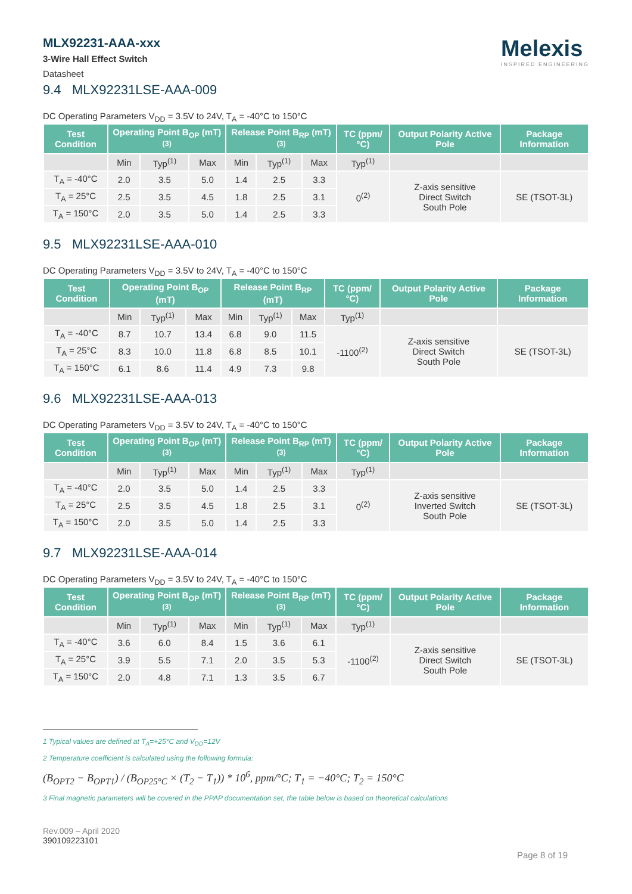MLX92231-AAA-xxx
3-Wire Hall Effect Switch
Datasheet
Melexis
INSPIRED ENGINEERING
9.4 MLX92231LSE-AAA-009
DC Operating Parameters V<sub>DD</sub> = 3.5V to 24V, T<sub>A</sub> = -40°C to 150°C
| Test Condition | Operating Point B<sub>OP</sub> (mT) <sup>(3)</sup> | | | Release Point B<sub>RP</sub> (mT) <sup>(3)</sup> | | | TC (ppm/°C) | Output Polarity Active Pole | Package Information |
| --- | --- | --- | --- | --- | --- | --- | --- | --- | --- |
| | Min | Typ<sup>(1)</sup> | Max | Min | Typ<sup>(1)</sup> | Max | Typ<sup>(1)</sup> | | |
| T<sub>A</sub> = -40°C | 2.0 | 3.5 | 5.0 | 1.4 | 2.5 | 3.3 | 0<sup>(2)</sup> | Z-axis sensitive Direct Switch South Pole | SE (TSOT-3L) |
| T<sub>A</sub> = 25°C | 2.5 | 3.5 | 4.5 | 1.8 | 2.5 | 3.1 | | | |
| T<sub>A</sub> = 150°C | 2.0 | 3.5 | 5.0 | 1.4 | 2.5 | 3.3 | | | |
9.5 MLX92231LSE-AAA-010
DC Operating Parameters V<sub>DD</sub> = 3.5V to 24V, T<sub>A</sub> = -40°C to 150°C
| Test Condition | Operating Point B<sub>OP</sub> (mT) | | | Release Point B<sub>RP</sub> (mT) | | | TC (ppm/°C) | Output Polarity Active Pole | Package Information |
| --- | --- | --- | --- | --- | --- | --- | --- | --- | --- |
| | Min | Typ<sup>(1)</sup> | Max | Min | Typ<sup>(1)</sup> | Max | Typ<sup>(1)</sup> | | |
| T<sub>A</sub> = -40°C | 8.7 | 10.7 | 13.4 | 6.8 | 9.0 | 11.5 | -1100<sup>(2)</sup> | Z-axis sensitive Direct Switch South Pole | SE (TSOT-3L) |
| T<sub>A</sub> = 25°C | 8.3 | 10.0 | 11.8 | 6.8 | 8.5 | 10.1 | | | |
| T<sub>A</sub> = 150°C | 6.1 | 8.6 | 11.4 | 4.9 | 7.3 | 9.8 | | | |
9.6 MLX92231LSE-AAA-013
DC Operating Parameters V<sub>DD</sub> = 3.5V to 24V, T<sub>A</sub> = -40°C to 150°C
| Test Condition | Operating Point B<sub>OP</sub> (mT) <sup>(3)</sup> | | | Release Point B<sub>RP</sub> (mT) <sup>(3)</sup> | | | TC (ppm/°C) | Output Polarity Active Pole | Package Information |
| --- | --- | --- | --- | --- | --- | --- | --- | --- | --- |
| | Min | Typ<sup>(1)</sup> | Max | Min | Typ<sup>(1)</sup> | Max | Typ<sup>(1)</sup> | | |
| T<sub>A</sub> = -40°C | 2.0 | 3.5 | 5.0 | 1.4 | 2.5 | 3.3 | 0<sup>(2)</sup> | Z-axis sensitive Inverted Switch South Pole | SE (TSOT-3L) |
| T<sub>A</sub> = 25°C | 2.5 | 3.5 | 4.5 | 1.8 | 2.5 | 3.1 | | | |
| T<sub>A</sub> = 150°C | 2.0 | 3.5 | 5.0 | 1.4 | 2.5 | 3.3 | | | |
9.7 MLX92231LSE-AAA-014
DC Operating Parameters V<sub>DD</sub> = 3.5V to 24V, T<sub>A</sub> = -40°C to 150°C
| Test Condition | Operating Point B<sub>OP</sub> (mT) <sup>(3)</sup> | | | Release Point B<sub>RP</sub> (mT) <sup>(3)</sup> | | | TC (ppm/°C) | Output Polarity Active Pole | Package Information |
| --- | --- | --- | --- | --- | --- | --- | --- | --- | --- |
| | Min | Typ<sup>(1)</sup> | Max | Min | Typ<sup>(1)</sup> | Max | Typ<sup>(1)</sup> | | |
| T<sub>A</sub> = -40°C | 3.6 | 6.0 | 8.4 | 1.5 | 3.6 | 6.1 | -1100<sup>(2)</sup> | Z-axis sensitive Direct Switch South Pole | SE (TSOT-3L) |
| T<sub>A</sub> = 25°C | 3.9 | 5.5 | 7.1 | 2.0 | 3.5 | 5.3 | | | |
| T<sub>A</sub> = 150°C | 2.0 | 4.8 | 7.1 | 1.3 | 3.5 | 6.7 | | | |
1 Typical values are defined at T<sub>A</sub>=+25°C and V<sub>DD</sub>=12V
2 Temperature coefficient is calculated using the following formula:
(B<sub>OPT2</sub> − B<sub>OPT1</sub>) / (B<sub>OP25°C</sub> × (T<sub>2</sub> − T<sub>1</sub>)) * 10<sup>6</sup>, ppm/°C; T<sub>1</sub> = −40°C; T<sub>2</sub> = 150°C
3 Final magnetic parameters will be covered in the PPAP documentation set, the table below is based on theoretical calculations
Rev.009 – April 2020
390109223101
Page 8 of 19